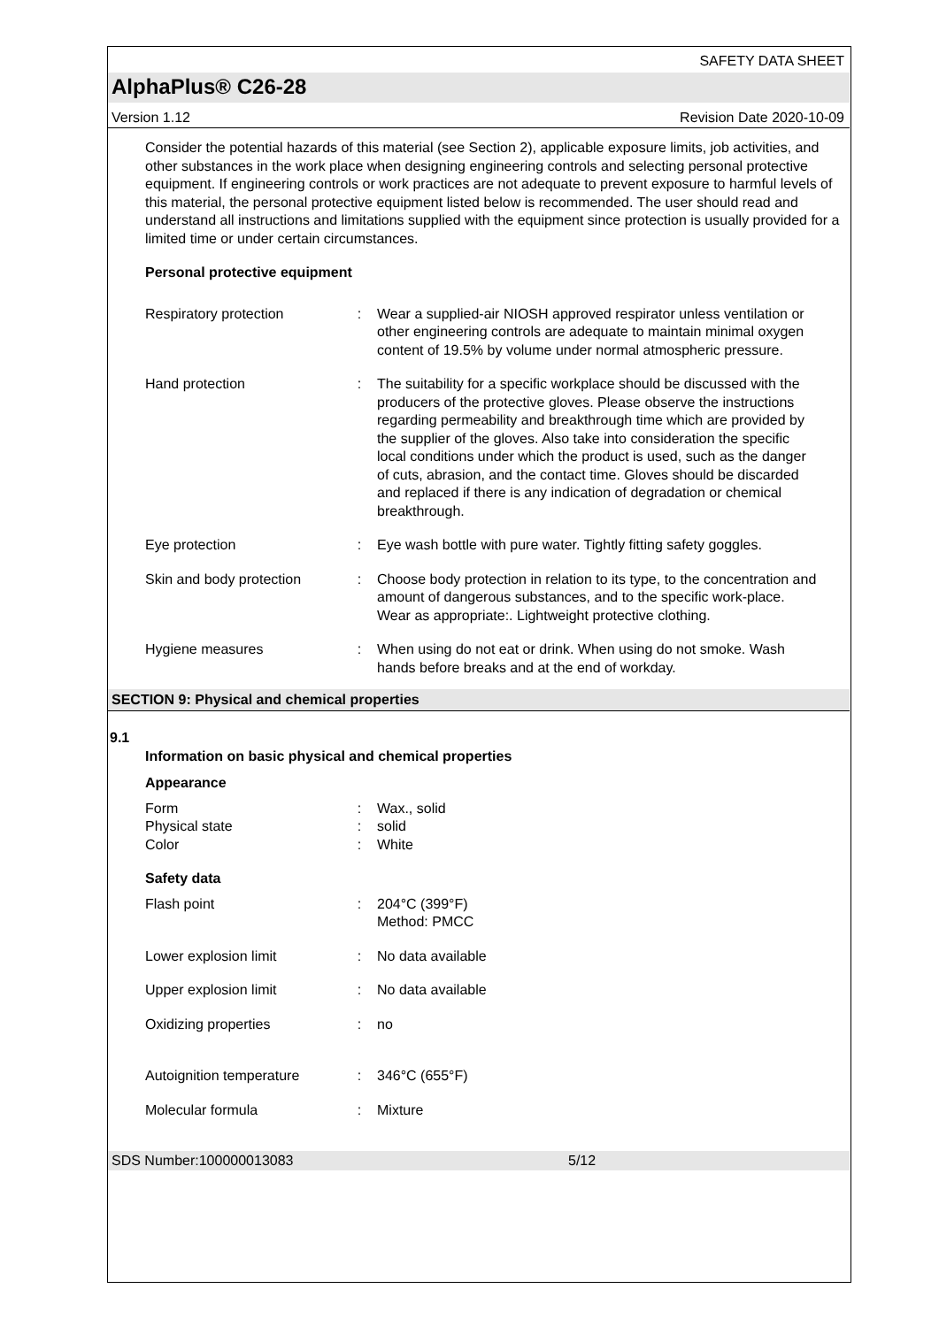SAFETY DATA SHEET
AlphaPlus® C26-28
Version 1.12 Revision Date 2020-10-09
Consider the potential hazards of this material (see Section 2), applicable exposure limits, job activities, and other substances in the work place when designing engineering controls and selecting personal protective equipment. If engineering controls or work practices are not adequate to prevent exposure to harmful levels of this material, the personal protective equipment listed below is recommended. The user should read and understand all instructions and limitations supplied with the equipment since protection is usually provided for a limited time or under certain circumstances.
Personal protective equipment
Respiratory protection : Wear a supplied-air NIOSH approved respirator unless ventilation or other engineering controls are adequate to maintain minimal oxygen content of 19.5% by volume under normal atmospheric pressure.
Hand protection : The suitability for a specific workplace should be discussed with the producers of the protective gloves. Please observe the instructions regarding permeability and breakthrough time which are provided by the supplier of the gloves. Also take into consideration the specific local conditions under which the product is used, such as the danger of cuts, abrasion, and the contact time. Gloves should be discarded and replaced if there is any indication of degradation or chemical breakthrough.
Eye protection : Eye wash bottle with pure water. Tightly fitting safety goggles.
Skin and body protection
: Choose body protection in relation to its type, to the concentration and amount of dangerous substances, and to the specific work-place. Wear as appropriate:. Lightweight protective clothing.
Hygiene measures : When using do not eat or drink. When using do not smoke. Wash hands before breaks and at the end of workday.
SECTION 9: Physical and chemical properties
9.1
Information on basic physical and chemical properties
Appearance
Form : Wax., solid
Physical state : solid
Color : White
Safety data
Flash point : 204°C (399°F)
Method: PMCC
Lower explosion limit : No data available
Upper explosion limit : No data available
Oxidizing properties : no
Autoignition temperature
: 346°C (655°F)
Molecular formula : Mixture
SDS Number:100000013083 5/12